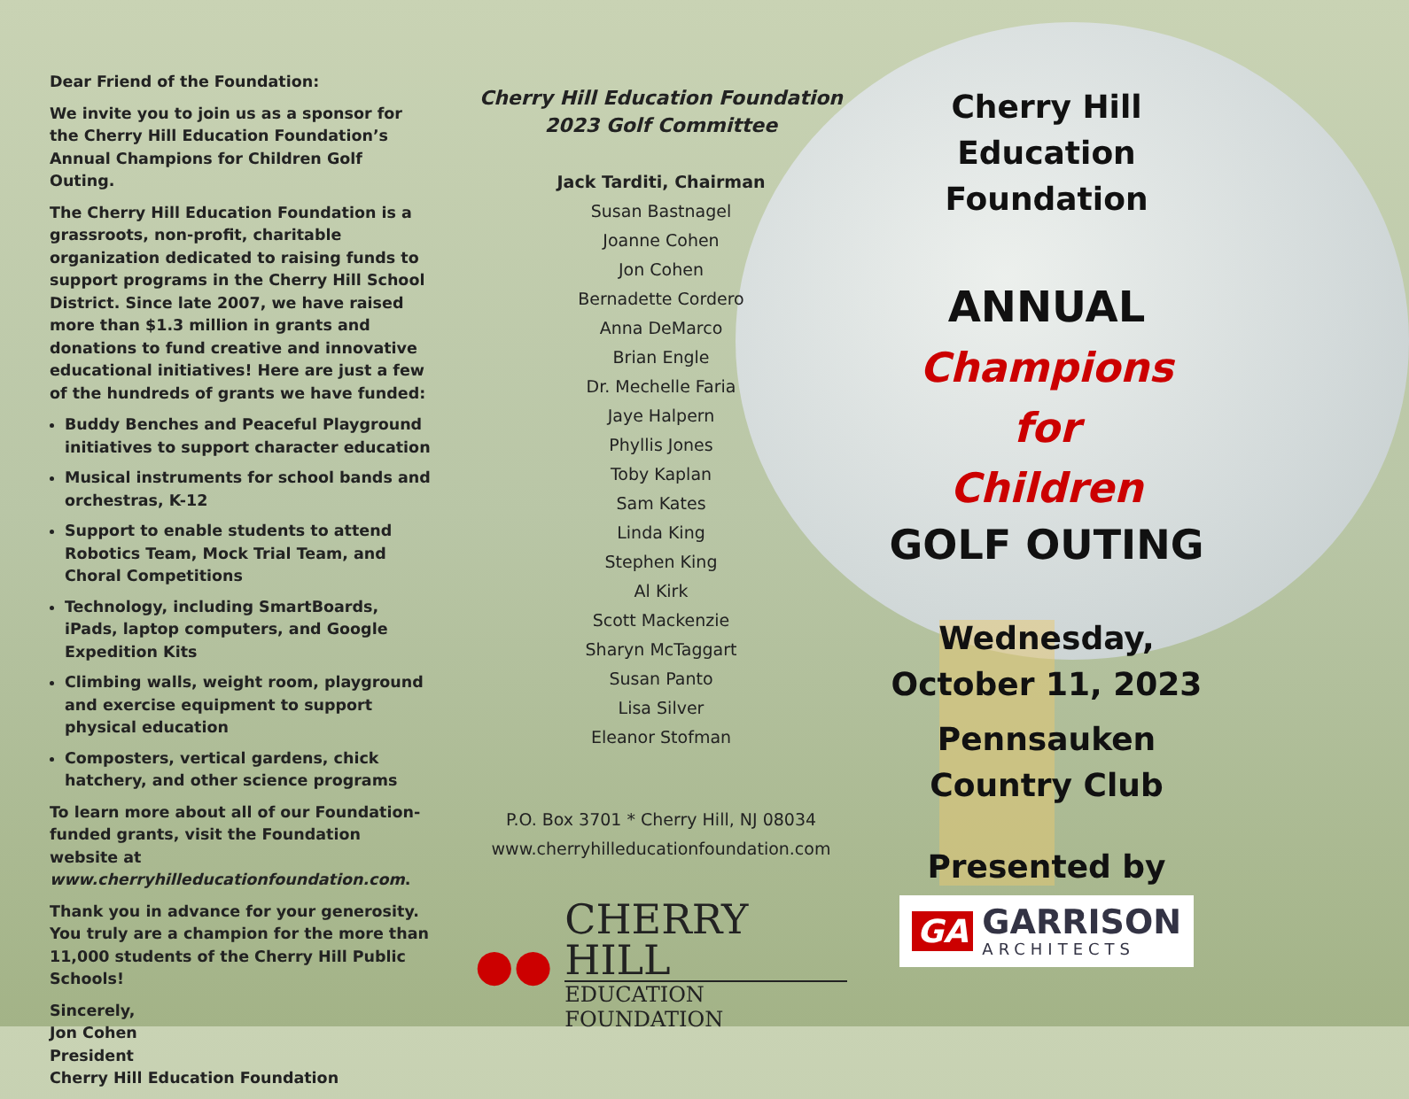Dear Friend of the Foundation:
We invite you to join us as a sponsor for the Cherry Hill Education Foundation’s Annual Champions for Children Golf Outing.
The Cherry Hill Education Foundation is a grassroots, non-profit, charitable organization dedicated to raising funds to support programs in the Cherry Hill School District. Since late 2007, we have raised more than $1.3 million in grants and donations to fund creative and innovative educational initiatives! Here are just a few of the hundreds of grants we have funded:
Buddy Benches and Peaceful Playground initiatives to support character education
Musical instruments for school bands and orchestras, K-12
Support to enable students to attend Robotics Team, Mock Trial Team, and Choral Competitions
Technology, including SmartBoards, iPads, laptop computers, and Google Expedition Kits
Climbing walls, weight room, playground and exercise equipment to support physical education
Composters, vertical gardens, chick hatchery, and other science programs
To learn more about all of our Foundation-funded grants, visit the Foundation website at www.cherryhilleducationfoundation.com.
Thank you in advance for your generosity. You truly are a champion for the more than 11,000 students of the Cherry Hill Public Schools!
Sincerely,
Jon Cohen
President
Cherry Hill Education Foundation
Cherry Hill Education Foundation
2023 Golf Committee
Jack Tarditi, Chairman
Susan Bastnagel
Joanne Cohen
Jon Cohen
Bernadette Cordero
Anna DeMarco
Brian Engle
Dr. Mechelle Faria
Jaye Halpern
Phyllis Jones
Toby Kaplan
Sam Kates
Linda King
Stephen King
Al Kirk
Scott Mackenzie
Sharyn McTaggart
Susan Panto
Lisa Silver
Eleanor Stofman
P.O. Box 3701 * Cherry Hill, NJ 08034
www.cherryhilleducationfoundation.com
●●
CHERRY HILL
EDUCATION FOUNDATION
Cherry Hill
Education
Foundation
ANNUAL
Champions for
Children
GOLF OUTING
Wednesday,
October 11, 2023
Pennsauken
Country Club
Presented by
GA
GARRISON
ARCHITECTS